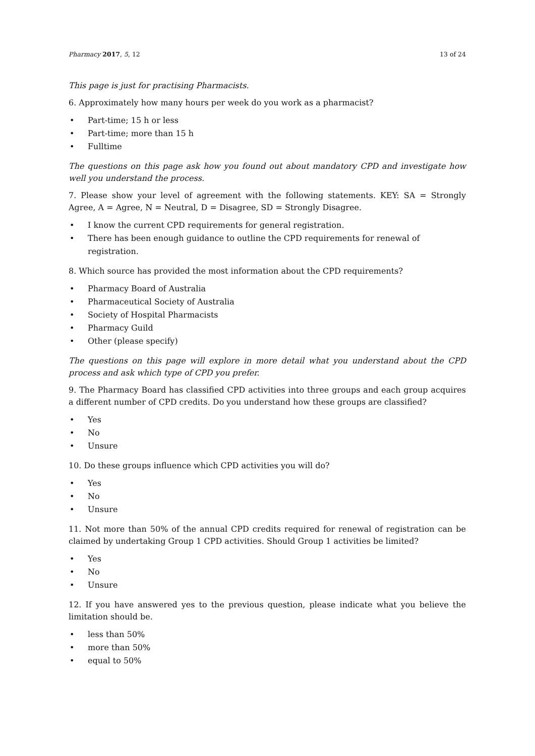Pharmacy 2017, 5, 12 13 of 24
This page is just for practising Pharmacists.
6. Approximately how many hours per week do you work as a pharmacist?
• Part-time; 15 h or less
• Part-time; more than 15 h
• Fulltime
The questions on this page ask how you found out about mandatory CPD and investigate how well you understand the process.
7. Please show your level of agreement with the following statements. KEY: SA = Strongly Agree, A = Agree, N = Neutral, D = Disagree, SD = Strongly Disagree.
• I know the current CPD requirements for general registration.
• There has been enough guidance to outline the CPD requirements for renewal of registration.
8. Which source has provided the most information about the CPD requirements?
• Pharmacy Board of Australia
• Pharmaceutical Society of Australia
• Society of Hospital Pharmacists
• Pharmacy Guild
• Other (please specify)
The questions on this page will explore in more detail what you understand about the CPD process and ask which type of CPD you prefer.
9. The Pharmacy Board has classified CPD activities into three groups and each group acquires a different number of CPD credits. Do you understand how these groups are classified?
• Yes
• No
• Unsure
10. Do these groups influence which CPD activities you will do?
• Yes
• No
• Unsure
11. Not more than 50% of the annual CPD credits required for renewal of registration can be claimed by undertaking Group 1 CPD activities. Should Group 1 activities be limited?
• Yes
• No
• Unsure
12. If you have answered yes to the previous question, please indicate what you believe the limitation should be.
• less than 50%
• more than 50%
• equal to 50%